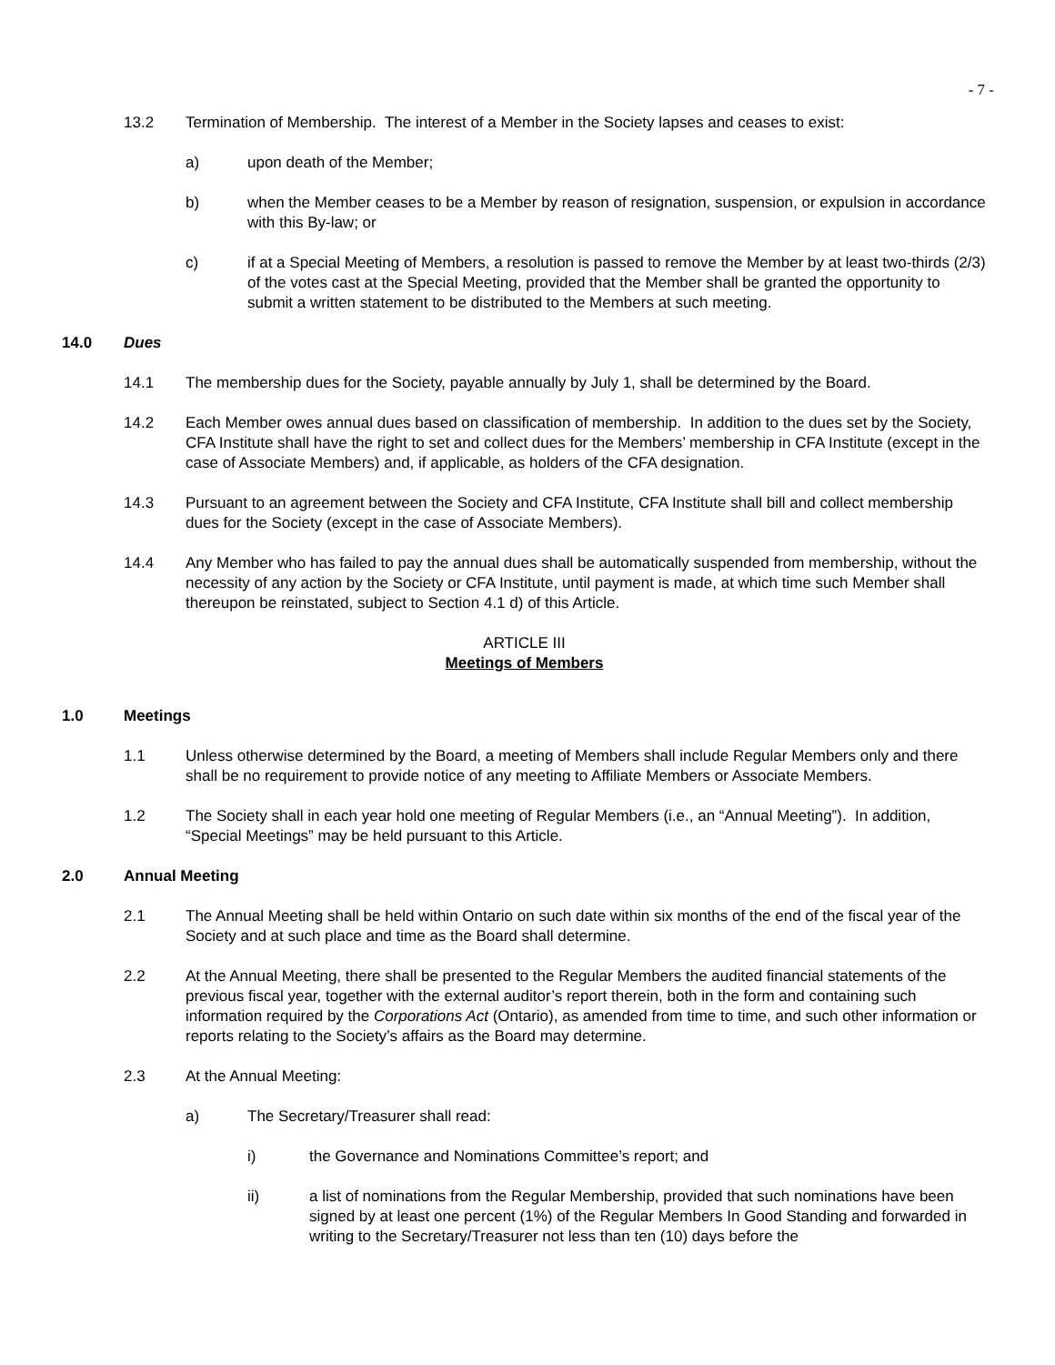- 7 -
13.2 Termination of Membership. The interest of a Member in the Society lapses and ceases to exist:
a) upon death of the Member;
b) when the Member ceases to be a Member by reason of resignation, suspension, or expulsion in accordance with this By-law; or
c) if at a Special Meeting of Members, a resolution is passed to remove the Member by at least two-thirds (2/3) of the votes cast at the Special Meeting, provided that the Member shall be granted the opportunity to submit a written statement to be distributed to the Members at such meeting.
14.0 Dues
14.1 The membership dues for the Society, payable annually by July 1, shall be determined by the Board.
14.2 Each Member owes annual dues based on classification of membership. In addition to the dues set by the Society, CFA Institute shall have the right to set and collect dues for the Members’ membership in CFA Institute (except in the case of Associate Members) and, if applicable, as holders of the CFA designation.
14.3 Pursuant to an agreement between the Society and CFA Institute, CFA Institute shall bill and collect membership dues for the Society (except in the case of Associate Members).
14.4 Any Member who has failed to pay the annual dues shall be automatically suspended from membership, without the necessity of any action by the Society or CFA Institute, until payment is made, at which time such Member shall thereupon be reinstated, subject to Section 4.1 d) of this Article.
ARTICLE III
Meetings of Members
1.0 Meetings
1.1 Unless otherwise determined by the Board, a meeting of Members shall include Regular Members only and there shall be no requirement to provide notice of any meeting to Affiliate Members or Associate Members.
1.2 The Society shall in each year hold one meeting of Regular Members (i.e., an “Annual Meeting”). In addition, “Special Meetings” may be held pursuant to this Article.
2.0 Annual Meeting
2.1 The Annual Meeting shall be held within Ontario on such date within six months of the end of the fiscal year of the Society and at such place and time as the Board shall determine.
2.2 At the Annual Meeting, there shall be presented to the Regular Members the audited financial statements of the previous fiscal year, together with the external auditor’s report therein, both in the form and containing such information required by the Corporations Act (Ontario), as amended from time to time, and such other information or reports relating to the Society’s affairs as the Board may determine.
2.3 At the Annual Meeting:
a) The Secretary/Treasurer shall read:
i) the Governance and Nominations Committee’s report; and
ii) a list of nominations from the Regular Membership, provided that such nominations have been signed by at least one percent (1%) of the Regular Members In Good Standing and forwarded in writing to the Secretary/Treasurer not less than ten (10) days before the